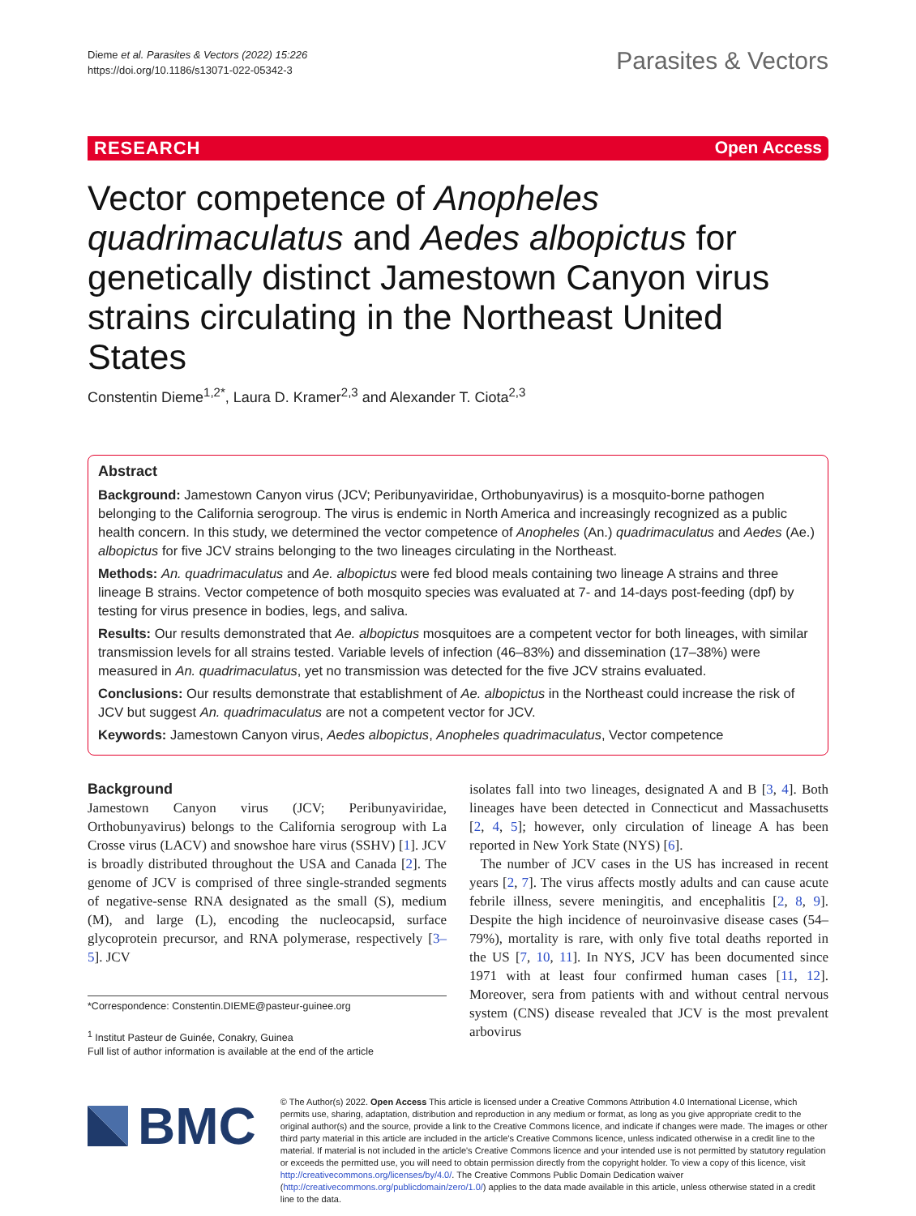Dieme et al. Parasites & Vectors (2022) 15:226
https://doi.org/10.1186/s13071-022-05342-3
Parasites & Vectors
RESEARCH Open Access
Vector competence of Anopheles quadrimaculatus and Aedes albopictus for genetically distinct Jamestown Canyon virus strains circulating in the Northeast United States
Constentin Dieme<sup>1,2*</sup>, Laura D. Kramer<sup>2,3</sup> and Alexander T. Ciota<sup>2,3</sup>
Abstract
Background: Jamestown Canyon virus (JCV; Peribunyaviridae, Orthobunyavirus) is a mosquito-borne pathogen belonging to the California serogroup. The virus is endemic in North America and increasingly recognized as a public health concern. In this study, we determined the vector competence of Anopheles (An.) quadrimaculatus and Aedes (Ae.) albopictus for five JCV strains belonging to the two lineages circulating in the Northeast.
Methods: An. quadrimaculatus and Ae. albopictus were fed blood meals containing two lineage A strains and three lineage B strains. Vector competence of both mosquito species was evaluated at 7- and 14-days post-feeding (dpf) by testing for virus presence in bodies, legs, and saliva.
Results: Our results demonstrated that Ae. albopictus mosquitoes are a competent vector for both lineages, with similar transmission levels for all strains tested. Variable levels of infection (46–83%) and dissemination (17–38%) were measured in An. quadrimaculatus, yet no transmission was detected for the five JCV strains evaluated.
Conclusions: Our results demonstrate that establishment of Ae. albopictus in the Northeast could increase the risk of JCV but suggest An. quadrimaculatus are not a competent vector for JCV.
Keywords: Jamestown Canyon virus, Aedes albopictus, Anopheles quadrimaculatus, Vector competence
Background
Jamestown Canyon virus (JCV; Peribunyaviridae, Orthobunyavirus) belongs to the California serogroup with La Crosse virus (LACV) and snowshoe hare virus (SSHV) [1]. JCV is broadly distributed throughout the USA and Canada [2]. The genome of JCV is comprised of three single-stranded segments of negative-sense RNA designated as the small (S), medium (M), and large (L), encoding the nucleocapsid, surface glycoprotein precursor, and RNA polymerase, respectively [3–5]. JCV
*Correspondence: Constentin.DIEME@pasteur-guinee.org
<sup>1</sup> Institut Pasteur de Guinée, Conakry, Guinea
Full list of author information is available at the end of the article
isolates fall into two lineages, designated A and B [3, 4]. Both lineages have been detected in Connecticut and Massachusetts [2, 4, 5]; however, only circulation of lineage A has been reported in New York State (NYS) [6].
The number of JCV cases in the US has increased in recent years [2, 7]. The virus affects mostly adults and can cause acute febrile illness, severe meningitis, and encephalitis [2, 8, 9]. Despite the high incidence of neuroinvasive disease cases (54–79%), mortality is rare, with only five total deaths reported in the US [7, 10, 11]. In NYS, JCV has been documented since 1971 with at least four confirmed human cases [11, 12]. Moreover, sera from patients with and without central nervous system (CNS) disease revealed that JCV is the most prevalent arbovirus
BMC
© The Author(s) 2022. Open Access This article is licensed under a Creative Commons Attribution 4.0 International License, which permits use, sharing, adaptation, distribution and reproduction in any medium or format, as long as you give appropriate credit to the original author(s) and the source, provide a link to the Creative Commons licence, and indicate if changes were made. The images or other third party material in this article are included in the article's Creative Commons licence, unless indicated otherwise in a credit line to the material. If material is not included in the article's Creative Commons licence and your intended use is not permitted by statutory regulation or exceeds the permitted use, you will need to obtain permission directly from the copyright holder. To view a copy of this licence, visit http://creativecommons.org/licenses/by/4.0/. The Creative Commons Public Domain Dedication waiver (http://creativecommons.org/publicdomain/zero/1.0/) applies to the data made available in this article, unless otherwise stated in a credit line to the data.